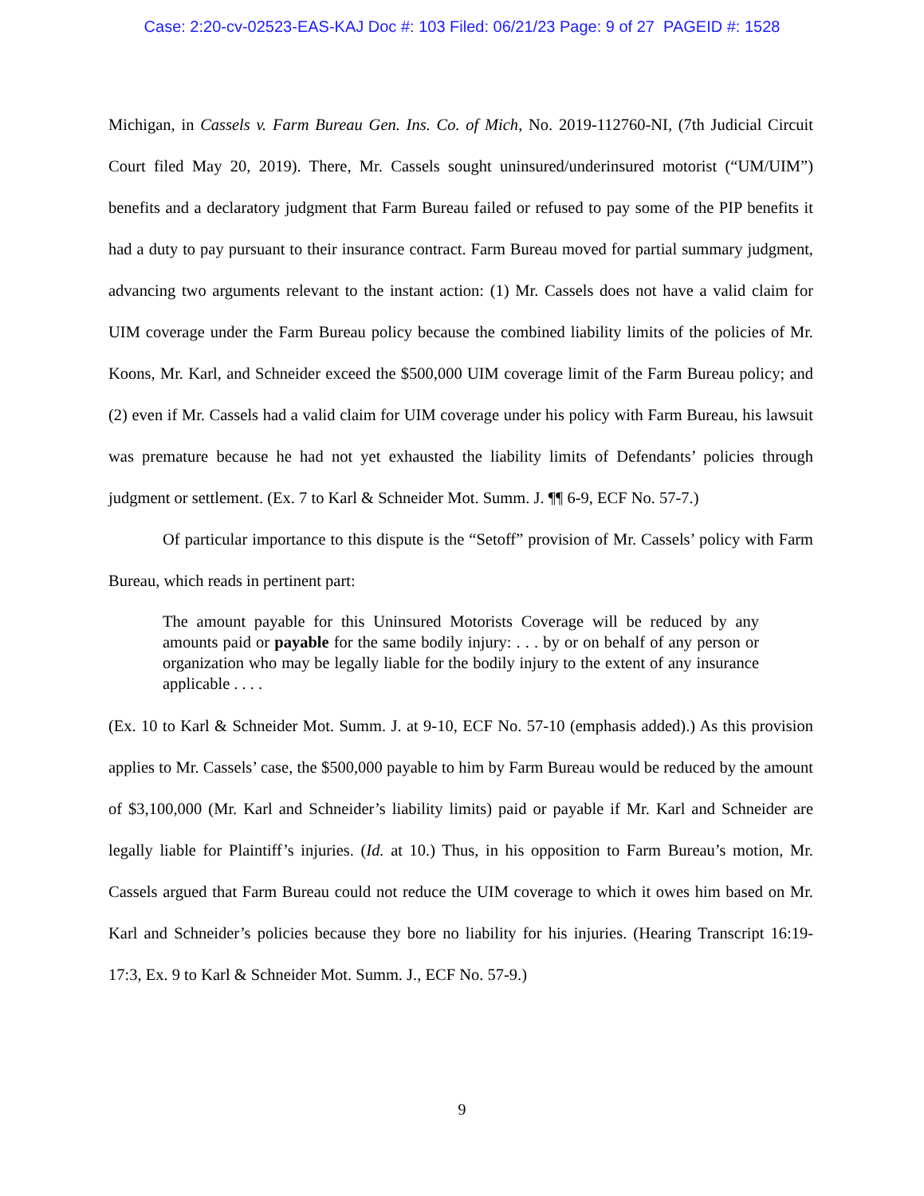Case: 2:20-cv-02523-EAS-KAJ Doc #: 103 Filed: 06/21/23 Page: 9 of 27 PAGEID #: 1528
Michigan, in Cassels v. Farm Bureau Gen. Ins. Co. of Mich, No. 2019-112760-NI, (7th Judicial Circuit Court filed May 20, 2019). There, Mr. Cassels sought uninsured/underinsured motorist (“UM/UIM”) benefits and a declaratory judgment that Farm Bureau failed or refused to pay some of the PIP benefits it had a duty to pay pursuant to their insurance contract. Farm Bureau moved for partial summary judgment, advancing two arguments relevant to the instant action: (1) Mr. Cassels does not have a valid claim for UIM coverage under the Farm Bureau policy because the combined liability limits of the policies of Mr. Koons, Mr. Karl, and Schneider exceed the $500,000 UIM coverage limit of the Farm Bureau policy; and (2) even if Mr. Cassels had a valid claim for UIM coverage under his policy with Farm Bureau, his lawsuit was premature because he had not yet exhausted the liability limits of Defendants’ policies through judgment or settlement. (Ex. 7 to Karl & Schneider Mot. Summ. J. ¶¶ 6-9, ECF No. 57-7.)
Of particular importance to this dispute is the “Setoff” provision of Mr. Cassels’ policy with Farm Bureau, which reads in pertinent part:
The amount payable for this Uninsured Motorists Coverage will be reduced by any amounts paid or payable for the same bodily injury: . . . by or on behalf of any person or organization who may be legally liable for the bodily injury to the extent of any insurance applicable . . . .
(Ex. 10 to Karl & Schneider Mot. Summ. J. at 9-10, ECF No. 57-10 (emphasis added).) As this provision applies to Mr. Cassels’ case, the $500,000 payable to him by Farm Bureau would be reduced by the amount of $3,100,000 (Mr. Karl and Schneider’s liability limits) paid or payable if Mr. Karl and Schneider are legally liable for Plaintiff’s injuries. (Id. at 10.) Thus, in his opposition to Farm Bureau’s motion, Mr. Cassels argued that Farm Bureau could not reduce the UIM coverage to which it owes him based on Mr. Karl and Schneider’s policies because they bore no liability for his injuries. (Hearing Transcript 16:19-17:3, Ex. 9 to Karl & Schneider Mot. Summ. J., ECF No. 57-9.)
9